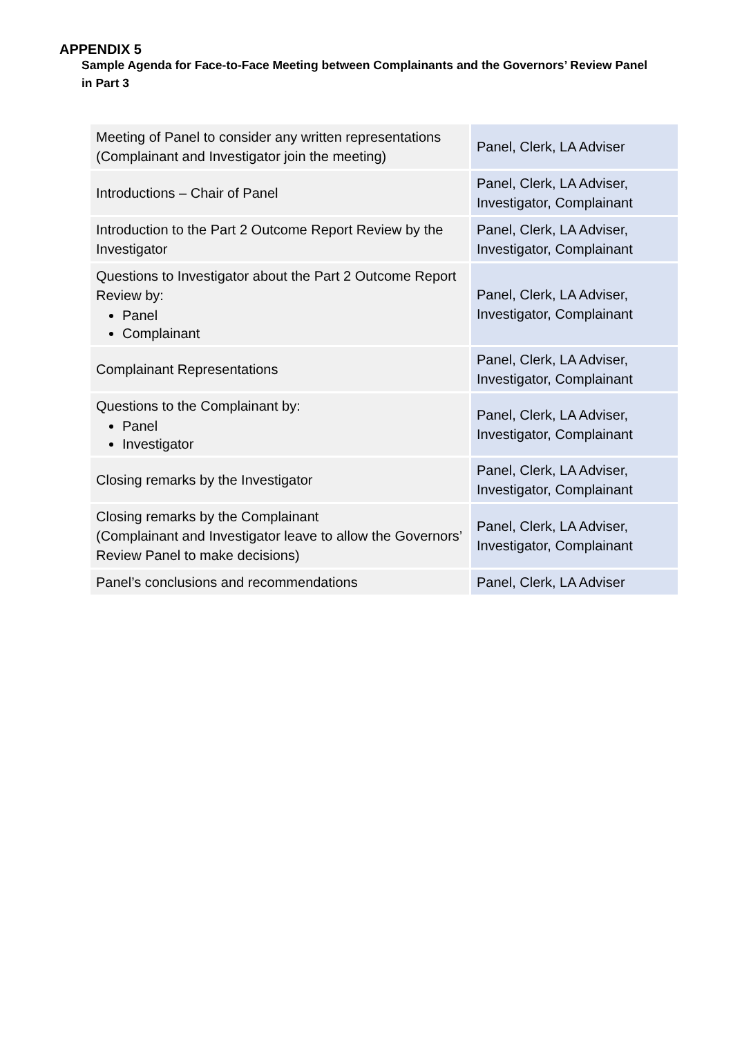APPENDIX 5
Sample Agenda for Face-to-Face Meeting between Complainants and the Governors’ Review Panel in Part 3
| Meeting of Panel to consider any written representations (Complainant and Investigator join the meeting) | Panel, Clerk, LA Adviser |
| Introductions – Chair of Panel | Panel, Clerk, LA Adviser, Investigator, Complainant |
| Introduction to the Part 2 Outcome Report Review by the Investigator | Panel, Clerk, LA Adviser, Investigator, Complainant |
| Questions to Investigator about the Part 2 Outcome Report Review by: Panel Complainant | Panel, Clerk, LA Adviser, Investigator, Complainant |
| Complainant Representations | Panel, Clerk, LA Adviser, Investigator, Complainant |
| Questions to the Complainant by: Panel Investigator | Panel, Clerk, LA Adviser, Investigator, Complainant |
| Closing remarks by the Investigator | Panel, Clerk, LA Adviser, Investigator, Complainant |
| Closing remarks by the Complainant (Complainant and Investigator leave to allow the Governors’ Review Panel to make decisions) | Panel, Clerk, LA Adviser, Investigator, Complainant |
| Panel’s conclusions and recommendations | Panel, Clerk, LA Adviser |